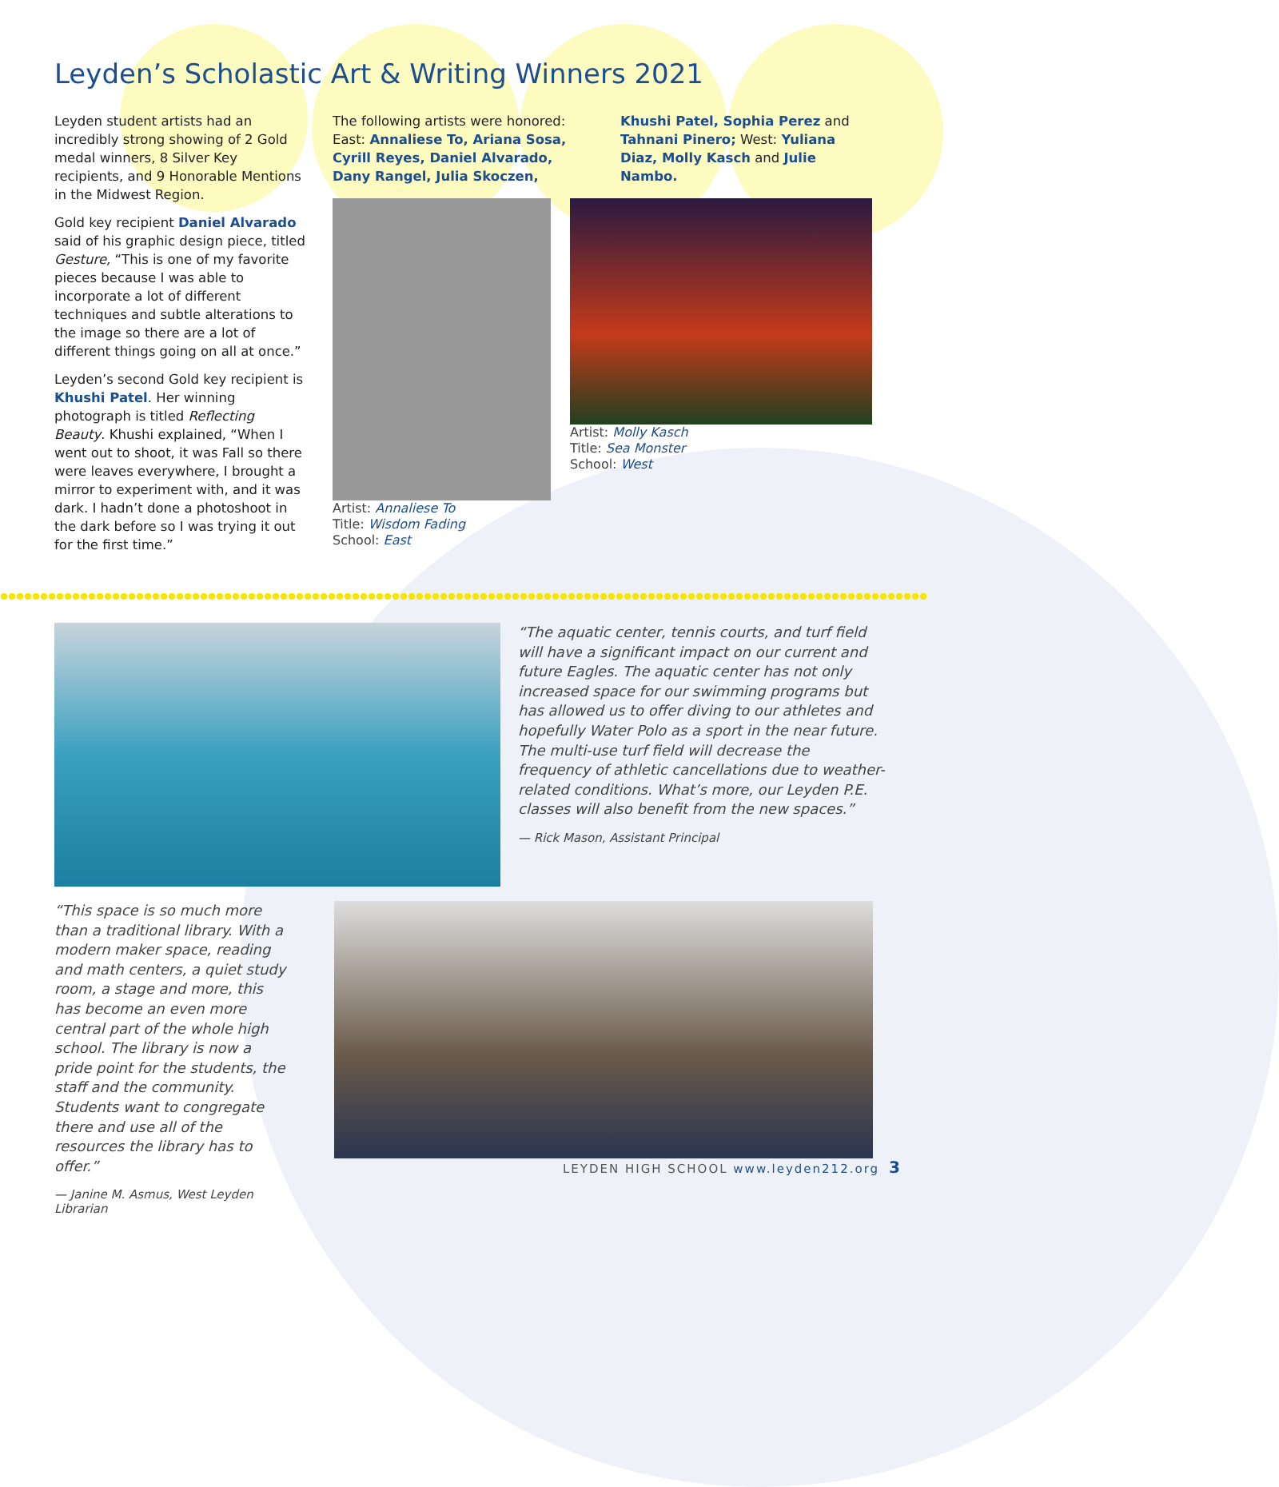Leyden’s Scholastic Art & Writing Winners 2021
Leyden student artists had an incredibly strong showing of 2 Gold medal winners, 8 Silver Key recipients, and 9 Honorable Mentions in the Midwest Region.
Gold key recipient Daniel Alvarado said of his graphic design piece, titled Gesture, “This is one of my favorite pieces because I was able to incorporate a lot of different techniques and subtle alterations to the image so there are a lot of different things going on all at once.”
Leyden’s second Gold key recipient is Khushi Patel. Her winning photograph is titled Reflecting Beauty. Khushi explained, “When I went out to shoot, it was Fall so there were leaves everywhere, I brought a mirror to experiment with, and it was dark. I hadn’t done a photoshoot in the dark before so I was trying it out for the first time.”
The following artists were honored: East: Annaliese To, Ariana Sosa, Cyrill Reyes, Daniel Alvarado, Dany Rangel, Julia Skoczen, Khushi Patel, Sophia Perez and Tahnani Pinero; West: Yuliana Diaz, Molly Kasch and Julie Nambo.
Artist: Annaliese To
Title: Wisdom Fading
School: East
Artist: Molly Kasch
Title: Sea Monster
School: West
“The aquatic center, tennis courts, and turf field will have a significant impact on our current and future Eagles. The aquatic center has not only increased space for our swimming programs but has allowed us to offer diving to our athletes and hopefully Water Polo as a sport in the near future. The multi-use turf field will decrease the frequency of athletic cancellations due to weather-related conditions. What’s more, our Leyden P.E. classes will also benefit from the new spaces.”
— Rick Mason, Assistant Principal
“This space is so much more than a traditional library. With a modern maker space, reading and math centers, a quiet study room, a stage and more, this has become an even more central part of the whole high school. The library is now a pride point for the students, the staff and the community. Students want to congregate there and use all of the resources the library has to offer.”
— Janine M. Asmus, West Leyden Librarian
LEYDEN HIGH SCHOOL www.leyden212.org 3